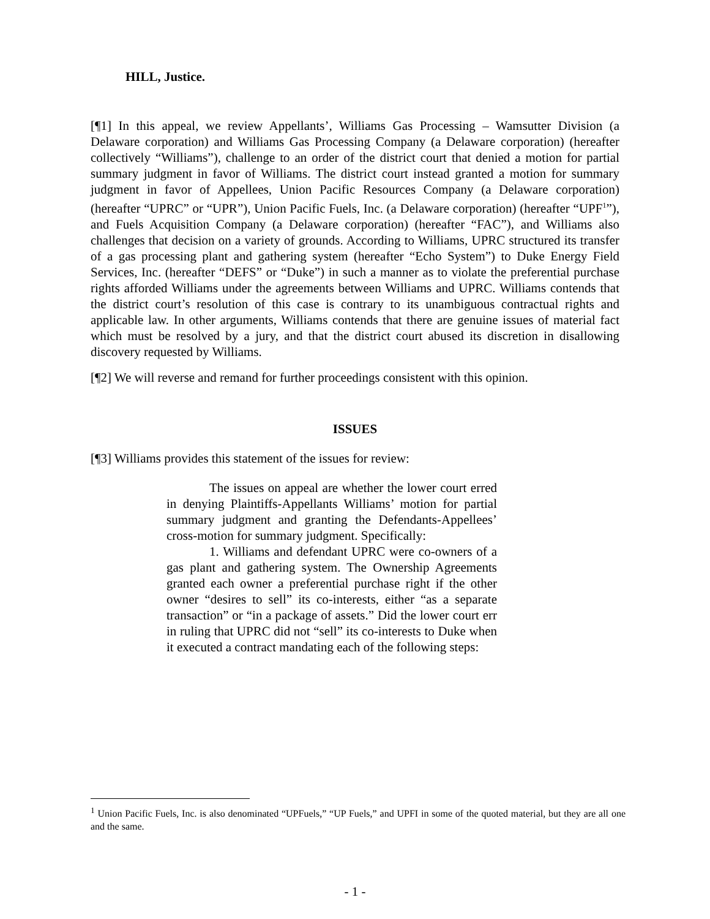HILL, Justice.
[¶1] In this appeal, we review Appellants’, Williams Gas Processing – Wamsutter Division (a Delaware corporation) and Williams Gas Processing Company (a Delaware corporation) (hereafter collectively “Williams”), challenge to an order of the district court that denied a motion for partial summary judgment in favor of Williams. The district court instead granted a motion for summary judgment in favor of Appellees, Union Pacific Resources Company (a Delaware corporation) (hereafter “UPRC” or “UPR”), Union Pacific Fuels, Inc. (a Delaware corporation) (hereafter “UPF<sup>1</sup>”), and Fuels Acquisition Company (a Delaware corporation) (hereafter “FAC”), and Williams also challenges that decision on a variety of grounds. According to Williams, UPRC structured its transfer of a gas processing plant and gathering system (hereafter “Echo System”) to Duke Energy Field Services, Inc. (hereafter “DEFS” or “Duke”) in such a manner as to violate the preferential purchase rights afforded Williams under the agreements between Williams and UPRC. Williams contends that the district court’s resolution of this case is contrary to its unambiguous contractual rights and applicable law. In other arguments, Williams contends that there are genuine issues of material fact which must be resolved by a jury, and that the district court abused its discretion in disallowing discovery requested by Williams.
[¶2] We will reverse and remand for further proceedings consistent with this opinion.
ISSUES
[¶3] Williams provides this statement of the issues for review:
The issues on appeal are whether the lower court erred in denying Plaintiffs-Appellants Williams’ motion for partial summary judgment and granting the Defendants-Appellees’ cross-motion for summary judgment. Specifically:
1. Williams and defendant UPRC were co-owners of a gas plant and gathering system. The Ownership Agreements granted each owner a preferential purchase right if the other owner “desires to sell” its co-interests, either “as a separate transaction” or “in a package of assets.” Did the lower court err in ruling that UPRC did not “sell” its co-interests to Duke when it executed a contract mandating each of the following steps:
<sup>1</sup> Union Pacific Fuels, Inc. is also denominated “UPFuels,” “UP Fuels,” and UPFI in some of the quoted material, but they are all one and the same.
- 1 -